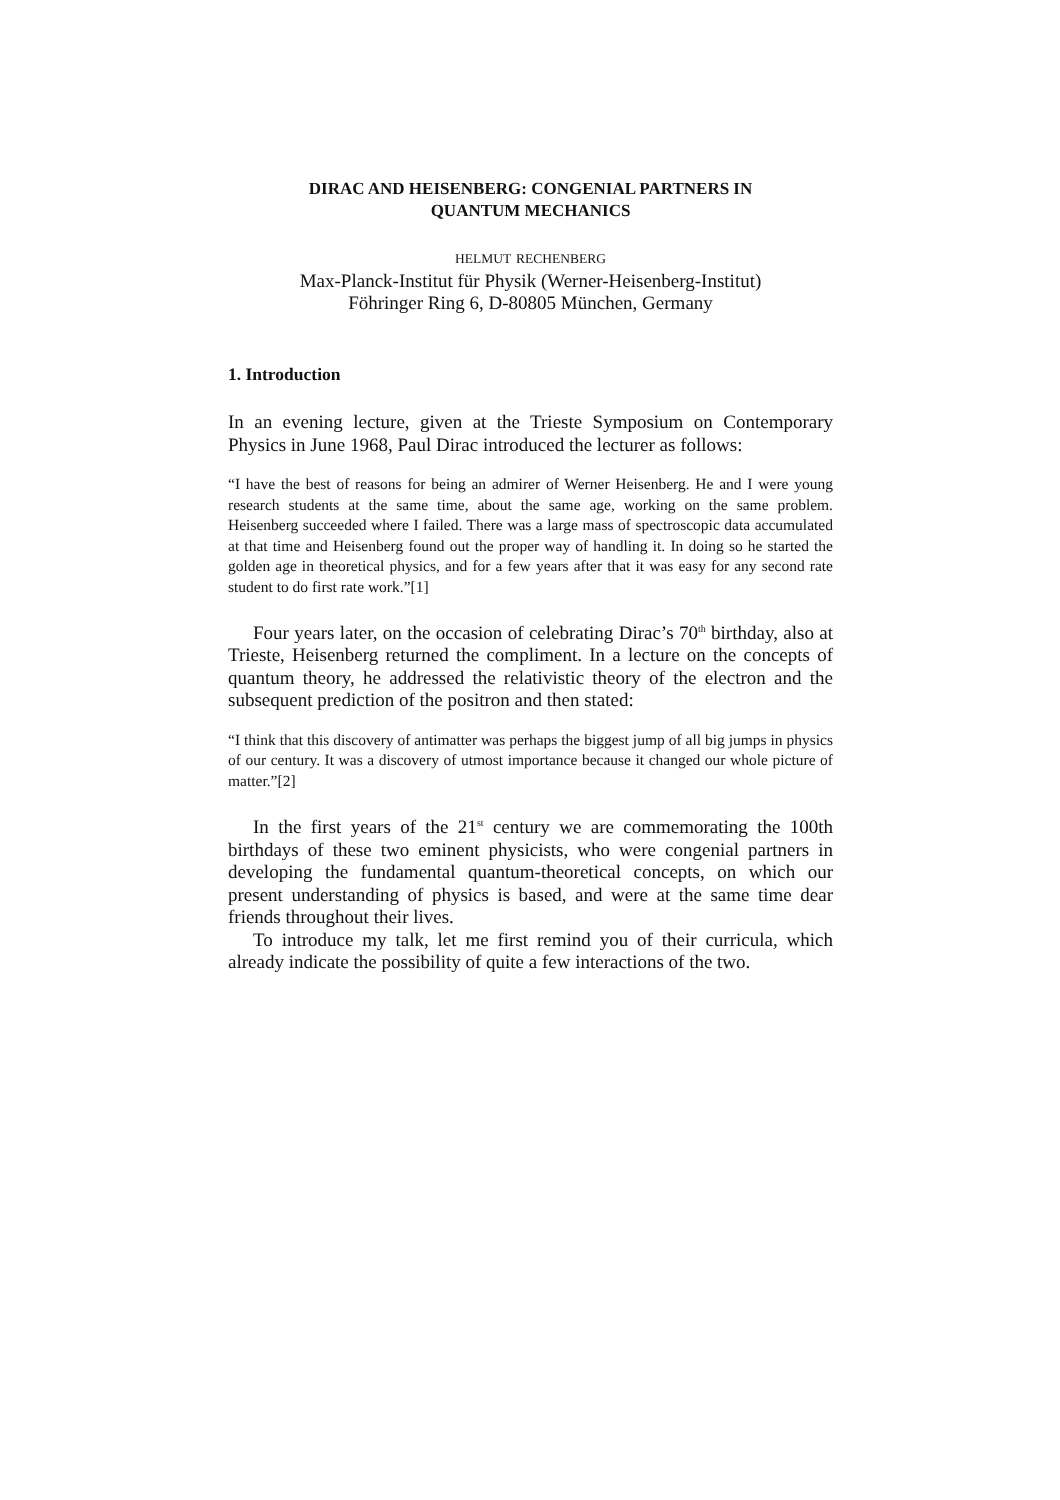DIRAC AND HEISENBERG: CONGENIAL PARTNERS IN
QUANTUM MECHANICS
HELMUT RECHENBERG
Max-Planck-Institut für Physik (Werner-Heisenberg-Institut)
Föhringer Ring 6, D-80805 München, Germany
1. Introduction
In an evening lecture, given at the Trieste Symposium on Contemporary Physics in June 1968, Paul Dirac introduced the lecturer as follows:
“I have the best of reasons for being an admirer of Werner Heisenberg. He and I were young research students at the same time, about the same age, working on the same problem. Heisenberg succeeded where I failed. There was a large mass of spectroscopic data accumulated at that time and Heisenberg found out the proper way of handling it. In doing so he started the golden age in theoretical physics, and for a few years after that it was easy for any second rate student to do first rate work.”[1]
Four years later, on the occasion of celebrating Dirac’s 70<sup>th</sup> birthday, also at Trieste, Heisenberg returned the compliment. In a lecture on the concepts of quantum theory, he addressed the relativistic theory of the electron and the subsequent prediction of the positron and then stated:
“I think that this discovery of antimatter was perhaps the biggest jump of all big jumps in physics of our century. It was a discovery of utmost importance because it changed our whole picture of matter.”[2]
In the first years of the 21<sup>st</sup> century we are commemorating the 100th birthdays of these two eminent physicists, who were congenial partners in developing the fundamental quantum-theoretical concepts, on which our present understanding of physics is based, and were at the same time dear friends throughout their lives.
To introduce my talk, let me first remind you of their curricula, which already indicate the possibility of quite a few interactions of the two.